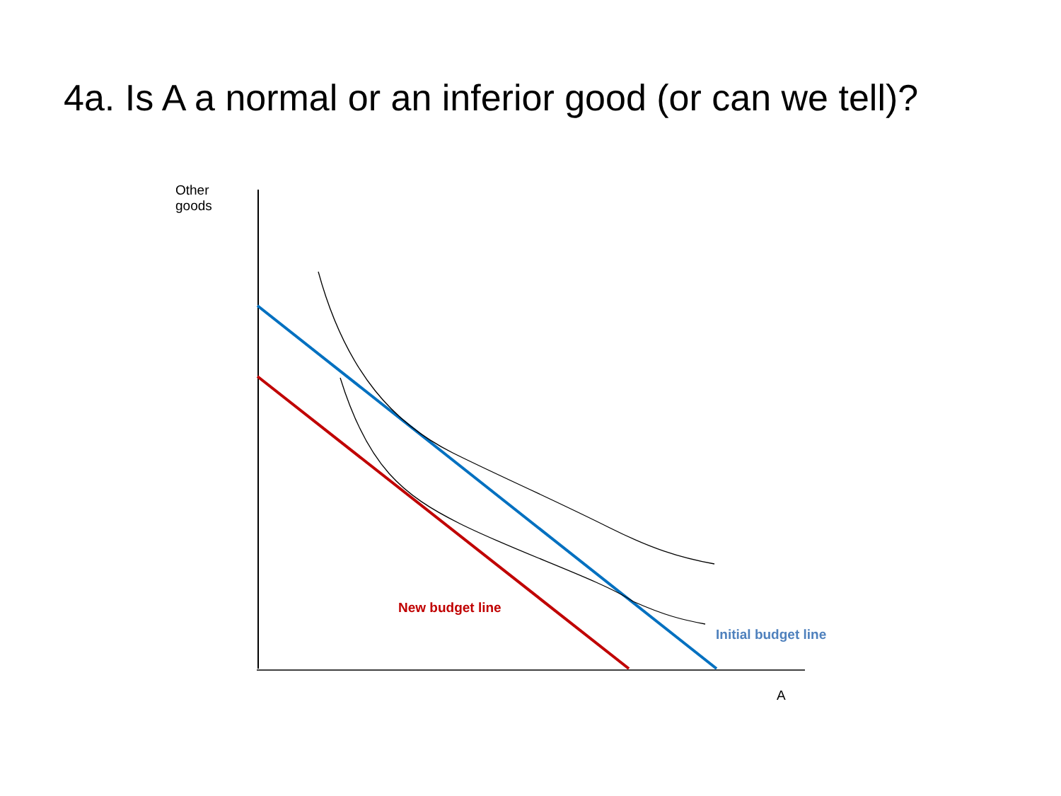4a. Is A a normal or an inferior good (or can we tell)?
Other
goods
New budget line
Initial budget line
A